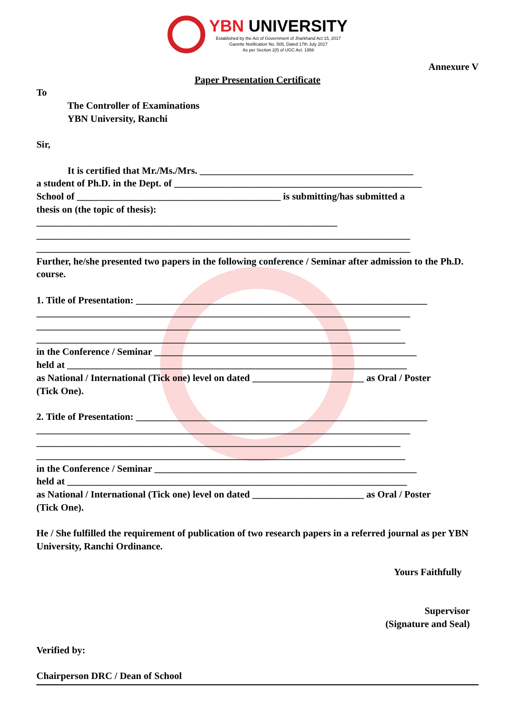YBN UNIVERSITY
Established by the Act of Government of Jharkhand Act 15, 2017
Gazette Notification No. 505, Dated 17th July 2017
As per Section 2(f) of UGC Act. 1956
Annexure V
Paper Presentation Certificate
To
The Controller of Examinations
YBN University, Ranchi
Sir,
It is certified that Mr./Ms./Mrs. ____________________________________________
a student of Ph.D. in the Dept. of ___________________________________________________
School of __________________________________________ is submitting/has submitted a
thesis on (the topic of thesis):
______________________________________________________________
_____________________________________________________________________________
_____________________________________________________________________________
Further, he/she presented two papers in the following conference / Seminar after admission to the Ph.D. course.
1. Title of Presentation: ____________________________________________________________
_____________________________________________________________________________
___________________________________________________________________________
____________________________________________________________________________
in the Conference / Seminar ______________________________________________________
held at ______________________________________________________________________
as National / International (Tick one) level on dated _______________________ as Oral / Poster
(Tick One).
2. Title of Presentation: ____________________________________________________________
_____________________________________________________________________________
___________________________________________________________________________
____________________________________________________________________________
in the Conference / Seminar ______________________________________________________
held at ______________________________________________________________________
as National / International (Tick one) level on dated _______________________ as Oral / Poster
(Tick One).
He / She fulfilled the requirement of publication of two research papers in a referred journal as per YBN University, Ranchi Ordinance.
Yours Faithfully
Supervisor
(Signature and Seal)
Verified by:
Chairperson DRC / Dean of School